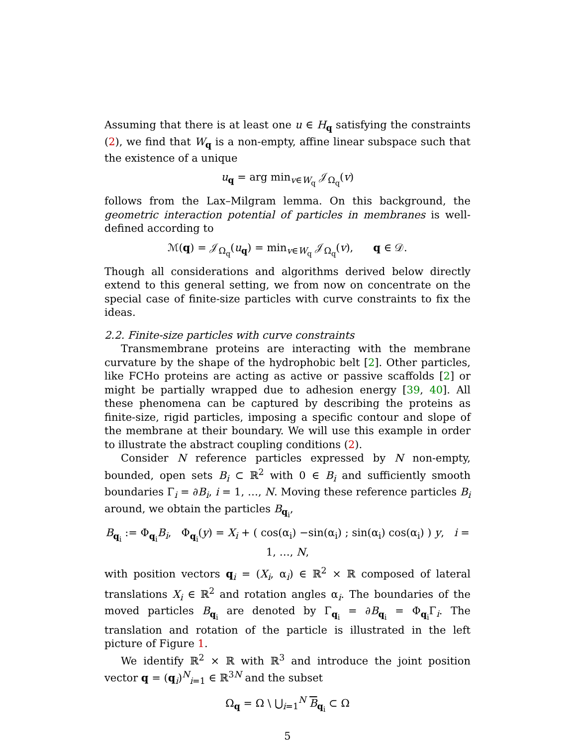Assuming that there is at least one u ∈ H<sub>q</sub> satisfying the constraints (2), we find that W<sub>q</sub> is a non-empty, affine linear subspace such that the existence of a unique
u<sub>q</sub> = arg min<sub>v∈W<sub>q</sub></sub> 𝒥<sub>Ω<sub>q</sub></sub>(v)
follows from the Lax–Milgram lemma. On this background, the geometric interaction potential of particles in membranes is well-defined according to
ℳ(q) = 𝒥<sub>Ω<sub>q</sub></sub>(u<sub>q</sub>) = min<sub>v∈W<sub>q</sub></sub> 𝒥<sub>Ω<sub>q</sub></sub>(v), q ∈ 𝒟.
Though all considerations and algorithms derived below directly extend to this general setting, we from now on concentrate on the special case of finite-size particles with curve constraints to fix the ideas.
2.2. Finite-size particles with curve constraints
Transmembrane proteins are interacting with the membrane curvature by the shape of the hydrophobic belt [2]. Other particles, like FCHo proteins are acting as active or passive scaffolds [2] or might be partially wrapped due to adhesion energy [39, 40]. All these phenomena can be captured by describing the proteins as finite-size, rigid particles, imposing a specific contour and slope of the membrane at their boundary. We will use this example in order to illustrate the abstract coupling conditions (2).
Consider N reference particles expressed by N non-empty, bounded, open sets B<sub>i</sub> ⊂ ℝ<sup>2</sup> with 0 ∈ B<sub>i</sub> and sufficiently smooth boundaries Γ<sub>i</sub> = ∂B<sub>i</sub>, i = 1, …, N. Moving these reference particles B<sub>i</sub> around, we obtain the particles B<sub>q<sub>i</sub></sub>,
B<sub>q<sub>i</sub></sub> := Φ<sub>q<sub>i</sub></sub>B<sub>i</sub>, Φ<sub>q<sub>i</sub></sub>(y) = X<sub>i</sub> + ( cos(α<sub>i</sub>) −sin(α<sub>i</sub>) ; sin(α<sub>i</sub>) cos(α<sub>i</sub>) ) y, i = 1, …, N,
with position vectors q<sub>i</sub> = (X<sub>i</sub>, α<sub>i</sub>) ∈ ℝ<sup>2</sup> × ℝ composed of lateral translations X<sub>i</sub> ∈ ℝ<sup>2</sup> and rotation angles α<sub>i</sub>. The boundaries of the moved particles B<sub>q<sub>i</sub></sub> are denoted by Γ<sub>q<sub>i</sub></sub> = ∂B<sub>q<sub>i</sub></sub> = Φ<sub>q<sub>i</sub></sub>Γ<sub>i</sub>. The translation and rotation of the particle is illustrated in the left picture of Figure 1.
We identify ℝ<sup>2</sup> × ℝ with ℝ<sup>3</sup> and introduce the joint position vector q = (q<sub>i</sub>)<sup>N</sup><sub>i=1</sub> ∈ ℝ<sup>3N</sup> and the subset
Ω<sub>q</sub> = Ω \ ⋃<sub>i=1</sub><sup>N</sup> B<sub>q<sub>i</sub></sub> ⊂ Ω
5